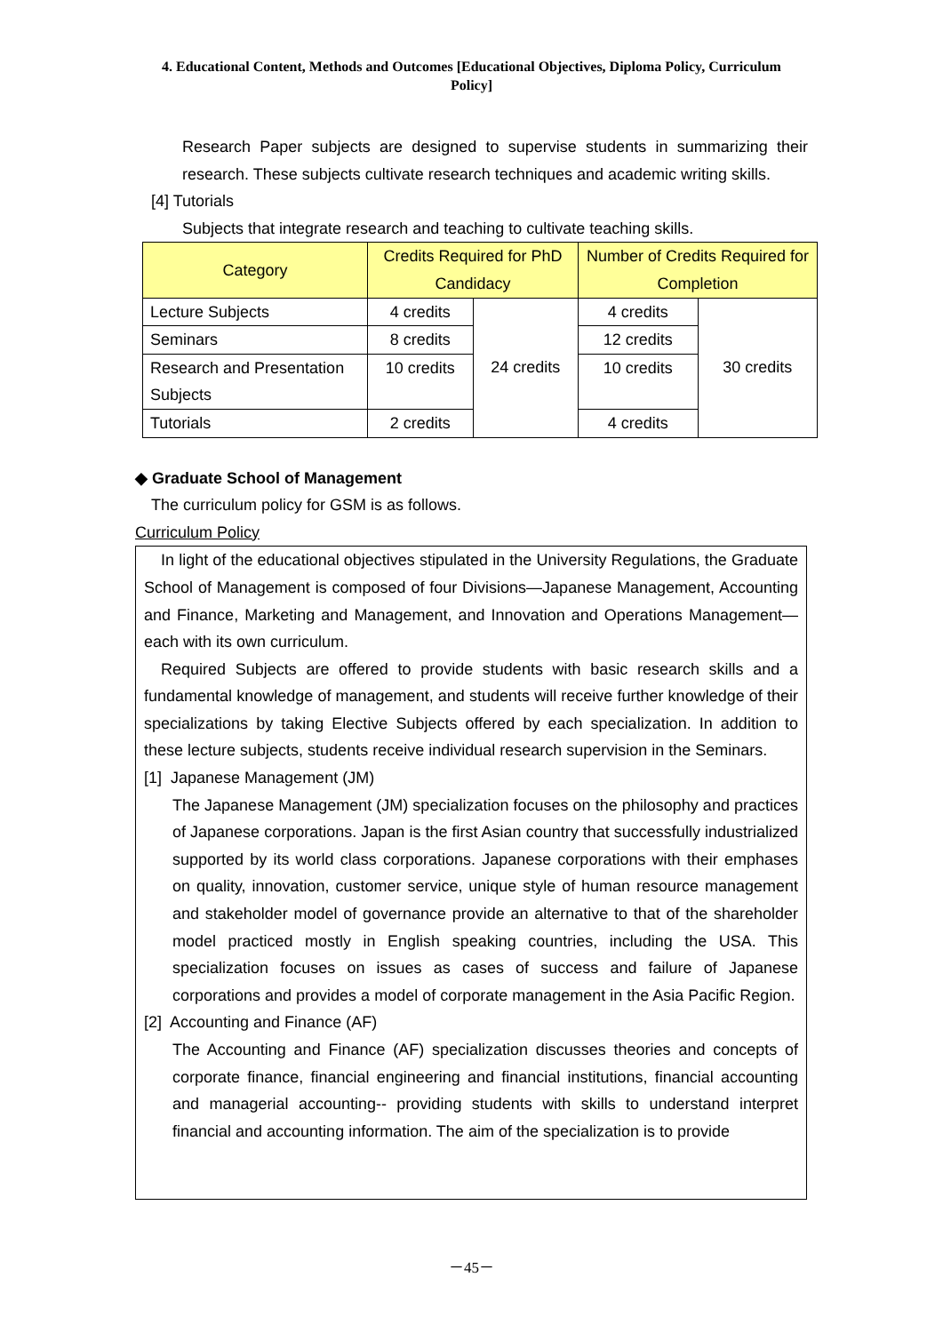4. Educational Content, Methods and Outcomes [Educational Objectives, Diploma Policy, Curriculum Policy]
Research Paper subjects are designed to supervise students in summarizing their research. These subjects cultivate research techniques and academic writing skills.
[4] Tutorials
Subjects that integrate research and teaching to cultivate teaching skills.
| Category | Credits Required for PhD Candidacy | | Number of Credits Required for Completion | |
| --- | --- | --- | --- | --- |
| Lecture Subjects | 4 credits | 24 credits | 4 credits | 30 credits |
| Seminars | 8 credits | | 12 credits | |
| Research and Presentation Subjects | 10 credits | | 10 credits | |
| Tutorials | 2 credits | | 4 credits | |
◆ Graduate School of Management
The curriculum policy for GSM is as follows.
Curriculum Policy
In light of the educational objectives stipulated in the University Regulations, the Graduate School of Management is composed of four Divisions—Japanese Management, Accounting and Finance, Marketing and Management, and Innovation and Operations Management—each with its own curriculum.
Required Subjects are offered to provide students with basic research skills and a fundamental knowledge of management, and students will receive further knowledge of their specializations by taking Elective Subjects offered by each specialization. In addition to these lecture subjects, students receive individual research supervision in the Seminars.
[1] Japanese Management (JM)
The Japanese Management (JM) specialization focuses on the philosophy and practices of Japanese corporations. Japan is the first Asian country that successfully industrialized supported by its world class corporations. Japanese corporations with their emphases on quality, innovation, customer service, unique style of human resource management and stakeholder model of governance provide an alternative to that of the shareholder model practiced mostly in English speaking countries, including the USA. This specialization focuses on issues as cases of success and failure of Japanese corporations and provides a model of corporate management in the Asia Pacific Region.
[2] Accounting and Finance (AF)
The Accounting and Finance (AF) specialization discusses theories and concepts of corporate finance, financial engineering and financial institutions, financial accounting and managerial accounting-- providing students with skills to understand interpret financial and accounting information. The aim of the specialization is to provide
－45－